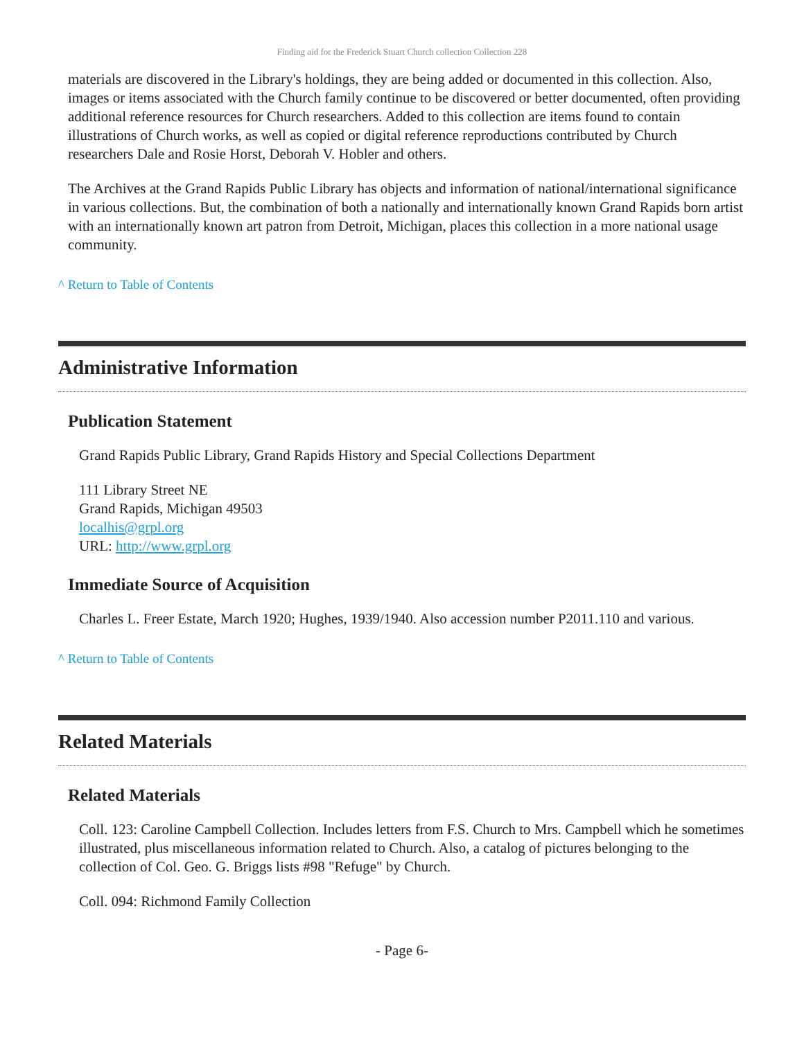Finding aid for the Frederick Stuart Church collection Collection 228
materials are discovered in the Library's holdings, they are being added or documented in this collection. Also, images or items associated with the Church family continue to be discovered or better documented, often providing additional reference resources for Church researchers. Added to this collection are items found to contain illustrations of Church works, as well as copied or digital reference reproductions contributed by Church researchers Dale and Rosie Horst, Deborah V. Hobler and others.
The Archives at the Grand Rapids Public Library has objects and information of national/international significance in various collections. But, the combination of both a nationally and internationally known Grand Rapids born artist with an internationally known art patron from Detroit, Michigan, places this collection in a more national usage community.
^ Return to Table of Contents
Administrative Information
Publication Statement
Grand Rapids Public Library, Grand Rapids History and Special Collections Department
111 Library Street NE
Grand Rapids, Michigan 49503
localhis@grpl.org
URL: http://www.grpl.org
Immediate Source of Acquisition
Charles L. Freer Estate, March 1920; Hughes, 1939/1940. Also accession number P2011.110 and various.
^ Return to Table of Contents
Related Materials
Related Materials
Coll. 123: Caroline Campbell Collection. Includes letters from F.S. Church to Mrs. Campbell which he sometimes illustrated, plus miscellaneous information related to Church. Also, a catalog of pictures belonging to the collection of Col. Geo. G. Briggs lists #98 "Refuge" by Church.
Coll. 094: Richmond Family Collection
- Page 6-